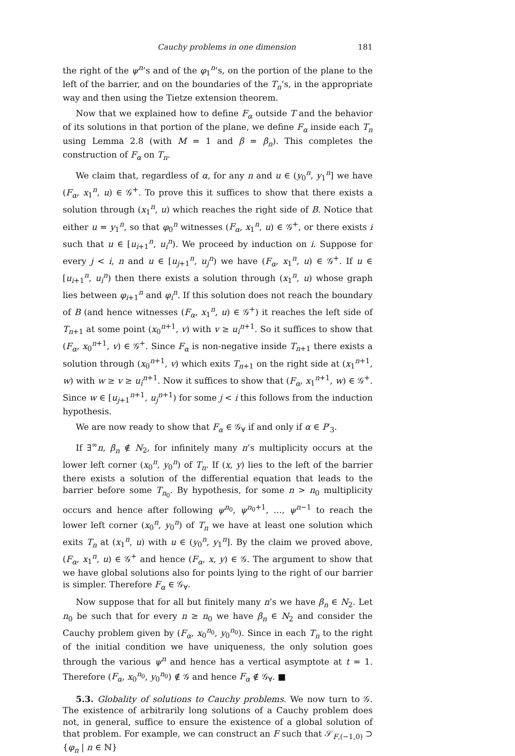Cauchy problems in one dimension 181
the right of the ψ<sup>n</sup>’s and of the φ<sub>1</sub><sup>n</sup>’s, on the portion of the plane to the left of the barrier, and on the boundaries of the T<sub>n</sub>’s, in the appropriate way and then using the Tietze extension theorem.
Now that we explained how to define F<sub>α</sub> outside T and the behavior of its solutions in that portion of the plane, we define F<sub>α</sub> inside each T<sub>n</sub> using Lemma 2.8 (with M = 1 and β = β<sub>n</sub>). This completes the construction of F<sub>α</sub> on T<sub>n</sub>.
We claim that, regardless of α, for any n and u ∈ (y<sub>0</sub><sup>n</sup>, y<sub>1</sub><sup>n</sup>] we have (F<sub>α</sub>, x<sub>1</sub><sup>n</sup>, u) ∈ 𝒢<sup>+</sup>. To prove this it suffices to show that there exists a solution through (x<sub>1</sub><sup>n</sup>, u) which reaches the right side of B. Notice that either u = y<sub>1</sub><sup>n</sup>, so that φ<sub>0</sub><sup>n</sup> witnesses (F<sub>α</sub>, x<sub>1</sub><sup>n</sup>, u) ∈ 𝒢<sup>+</sup>, or there exists i such that u ∈ [u<sub>i+1</sub><sup>n</sup>, u<sub>i</sub><sup>n</sup>). We proceed by induction on i. Suppose for every j < i, n and u ∈ [u<sub>j+1</sub><sup>n</sup>, u<sub>j</sub><sup>n</sup>) we have (F<sub>α</sub>, x<sub>1</sub><sup>n</sup>, u) ∈ 𝒢<sup>+</sup>. If u ∈ [u<sub>i+1</sub><sup>n</sup>, u<sub>i</sub><sup>n</sup>) then there exists a solution through (x<sub>1</sub><sup>n</sup>, u) whose graph lies between φ<sub>i+1</sub><sup>n</sup> and φ<sub>i</sub><sup>n</sup>. If this solution does not reach the boundary of B (and hence witnesses (F<sub>α</sub>, x<sub>1</sub><sup>n</sup>, u) ∈ 𝒢<sup>+</sup>) it reaches the left side of T<sub>n+1</sub> at some point (x<sub>0</sub><sup>n+1</sup>, v) with v ≥ u<sub>i</sub><sup>n+1</sup>. So it suffices to show that (F<sub>α</sub>, x<sub>0</sub><sup>n+1</sup>, v) ∈ 𝒢<sup>+</sup>. Since F<sub>α</sub> is non-negative inside T<sub>n+1</sub> there exists a solution through (x<sub>0</sub><sup>n+1</sup>, v) which exits T<sub>n+1</sub> on the right side at (x<sub>1</sub><sup>n+1</sup>, w) with w ≥ v ≥ u<sub>i</sub><sup>n+1</sup>. Now it suffices to show that (F<sub>α</sub>, x<sub>1</sub><sup>n+1</sup>, w) ∈ 𝒢<sup>+</sup>. Since w ∈ [u<sub>j+1</sub><sup>n+1</sup>, u<sub>j</sub><sup>n+1</sup>) for some j < i this follows from the induction hypothesis.
We are now ready to show that F<sub>α</sub> ∈ 𝒢<sub>∀</sub> if and only if α ∈ P′<sub>3</sub>.
If ∃<sup>∞</sup>n, β<sub>n</sub> ∉ N<sub>2</sub>, for infinitely many n’s multiplicity occurs at the lower left corner (x<sub>0</sub><sup>n</sup>, y<sub>0</sub><sup>n</sup>) of T<sub>n</sub>. If (x, y) lies to the left of the barrier there exists a solution of the differential equation that leads to the barrier before some T<sub>n<sub>0</sub></sub>. By hypothesis, for some n > n<sub>0</sub> multiplicity occurs and hence after following ψ<sup>n<sub>0</sub></sup>, ψ<sup>n<sub>0</sub>+1</sup>, …, ψ<sup>n−1</sup> to reach the lower left corner (x<sub>0</sub><sup>n</sup>, y<sub>0</sub><sup>n</sup>) of T<sub>n</sub> we have at least one solution which exits T<sub>n</sub> at (x<sub>1</sub><sup>n</sup>, u) with u ∈ (y<sub>0</sub><sup>n</sup>, y<sub>1</sub><sup>n</sup>]. By the claim we proved above, (F<sub>α</sub>, x<sub>1</sub><sup>n</sup>, u) ∈ 𝒢<sup>+</sup> and hence (F<sub>α</sub>, x, y) ∈ 𝒢. The argument to show that we have global solutions also for points lying to the right of our barrier is simpler. Therefore F<sub>α</sub> ∈ 𝒢<sub>∀</sub>.
Now suppose that for all but finitely many n’s we have β<sub>n</sub> ∈ N<sub>2</sub>. Let n<sub>0</sub> be such that for every n ≥ n<sub>0</sub> we have β<sub>n</sub> ∈ N<sub>2</sub> and consider the Cauchy problem given by (F<sub>α</sub>, x<sub>0</sub><sup>n<sub>0</sub></sup>, y<sub>0</sub><sup>n<sub>0</sub></sup>). Since in each T<sub>n</sub> to the right of the initial condition we have uniqueness, the only solution goes through the various ψ<sup>n</sup> and hence has a vertical asymptote at t = 1. Therefore (F<sub>α</sub>, x<sub>0</sub><sup>n<sub>0</sub></sup>, y<sub>0</sub><sup>n<sub>0</sub></sup>) ∉ 𝒢 and hence F<sub>α</sub> ∉ 𝒢<sub>∀</sub>. ■
5.3. Globality of solutions to Cauchy problems. We now turn to 𝒢. The existence of arbitrarily long solutions of a Cauchy problem does not, in general, suffice to ensure the existence of a global solution of that problem. For example, we can construct an F such that 𝒮<sub>F,(−1,0)</sub> ⊃ {φ<sub>n</sub> | n ∈ ℕ}